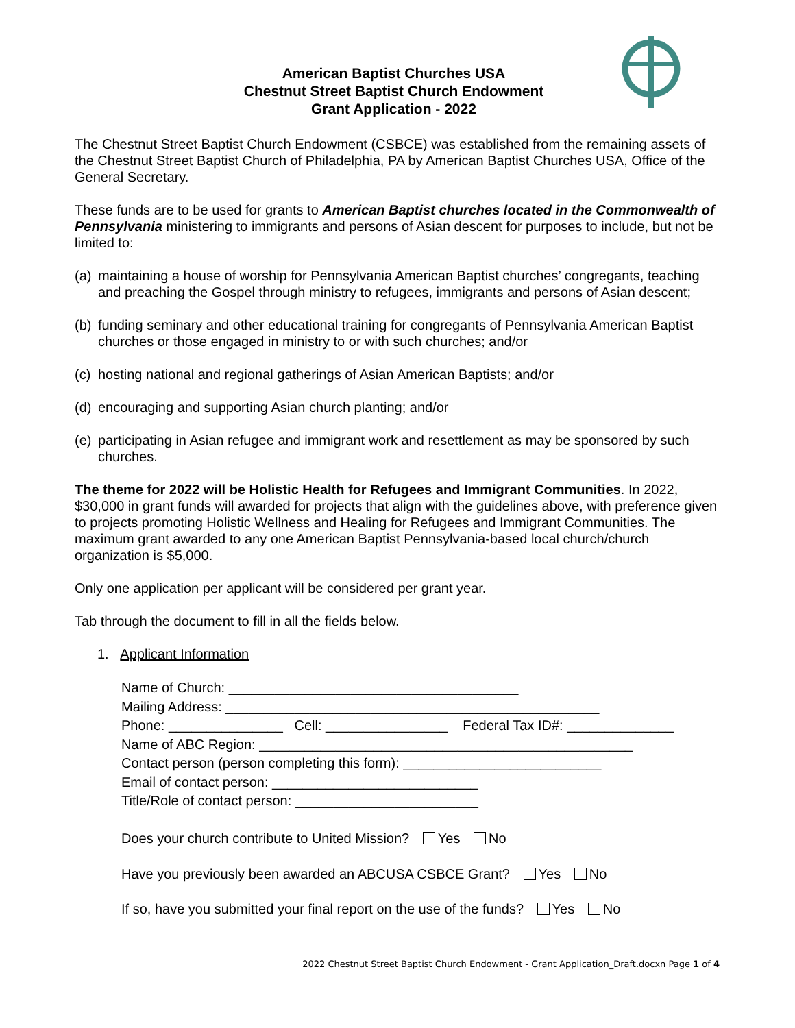American Baptist Churches USA
Chestnut Street Baptist Church Endowment
Grant Application - 2022
The Chestnut Street Baptist Church Endowment (CSBCE) was established from the remaining assets of the Chestnut Street Baptist Church of Philadelphia, PA by American Baptist Churches USA, Office of the General Secretary.
These funds are to be used for grants to American Baptist churches located in the Commonwealth of Pennsylvania ministering to immigrants and persons of Asian descent for purposes to include, but not be limited to:
(a) maintaining a house of worship for Pennsylvania American Baptist churches’ congregants, teaching and preaching the Gospel through ministry to refugees, immigrants and persons of Asian descent;
(b) funding seminary and other educational training for congregants of Pennsylvania American Baptist churches or those engaged in ministry to or with such churches; and/or
(c) hosting national and regional gatherings of Asian American Baptists; and/or
(d) encouraging and supporting Asian church planting; and/or
(e) participating in Asian refugee and immigrant work and resettlement as may be sponsored by such churches.
The theme for 2022 will be Holistic Health for Refugees and Immigrant Communities. In 2022, $30,000 in grant funds will awarded for projects that align with the guidelines above, with preference given to projects promoting Holistic Wellness and Healing for Refugees and Immigrant Communities. The maximum grant awarded to any one American Baptist Pennsylvania-based local church/church organization is $5,000.
Only one application per applicant will be considered per grant year.
Tab through the document to fill in all the fields below.
1. Applicant Information
Name of Church: ______________________________________
Mailing Address: _________________________________________________
Phone: _______________ Cell: ________________ Federal Tax ID#: ______________
Name of ABC Region: _________________________________________________
Contact person (person completing this form): __________________________
Email of contact person: ___________________________
Title/Role of contact person: ________________________
Does your church contribute to United Mission? Yes No
Have you previously been awarded an ABCUSA CSBCE Grant? Yes No
If so, have you submitted your final report on the use of the funds? Yes No
2022 Chestnut Street Baptist Church Endowment - Grant Application_Draft.docxn Page 1 of 4